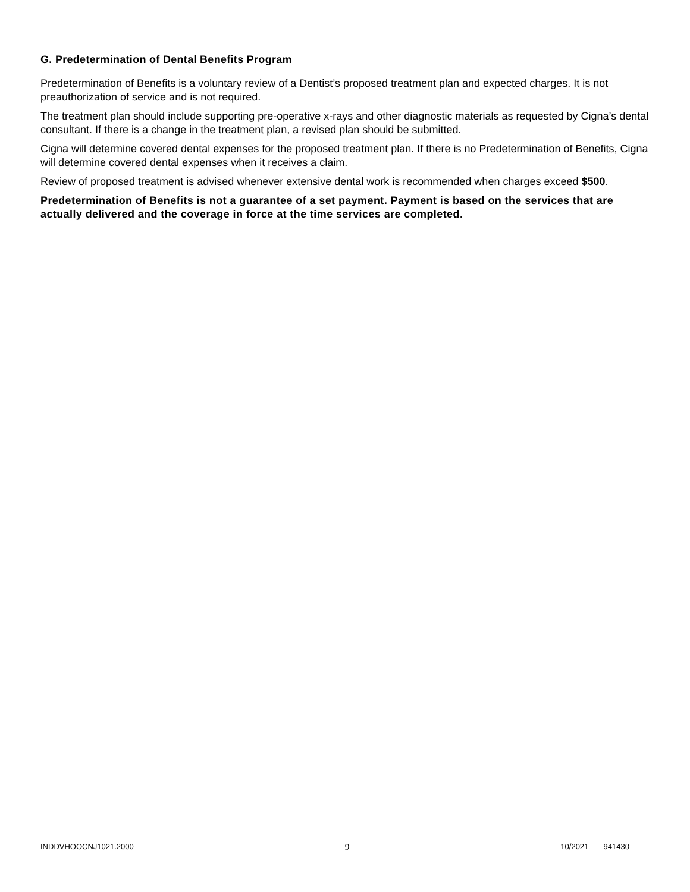G. Predetermination of Dental Benefits Program
Predetermination of Benefits is a voluntary review of a Dentist’s proposed treatment plan and expected charges. It is not preauthorization of service and is not required.
The treatment plan should include supporting pre-operative x-rays and other diagnostic materials as requested by Cigna’s dental consultant. If there is a change in the treatment plan, a revised plan should be submitted.
Cigna will determine covered dental expenses for the proposed treatment plan. If there is no Predetermination of Benefits, Cigna will determine covered dental expenses when it receives a claim.
Review of proposed treatment is advised whenever extensive dental work is recommended when charges exceed $500.
Predetermination of Benefits is not a guarantee of a set payment. Payment is based on the services that are actually delivered and the coverage in force at the time services are completed.
INDDVHOOCNJ1021.2000 9 10/2021 941430